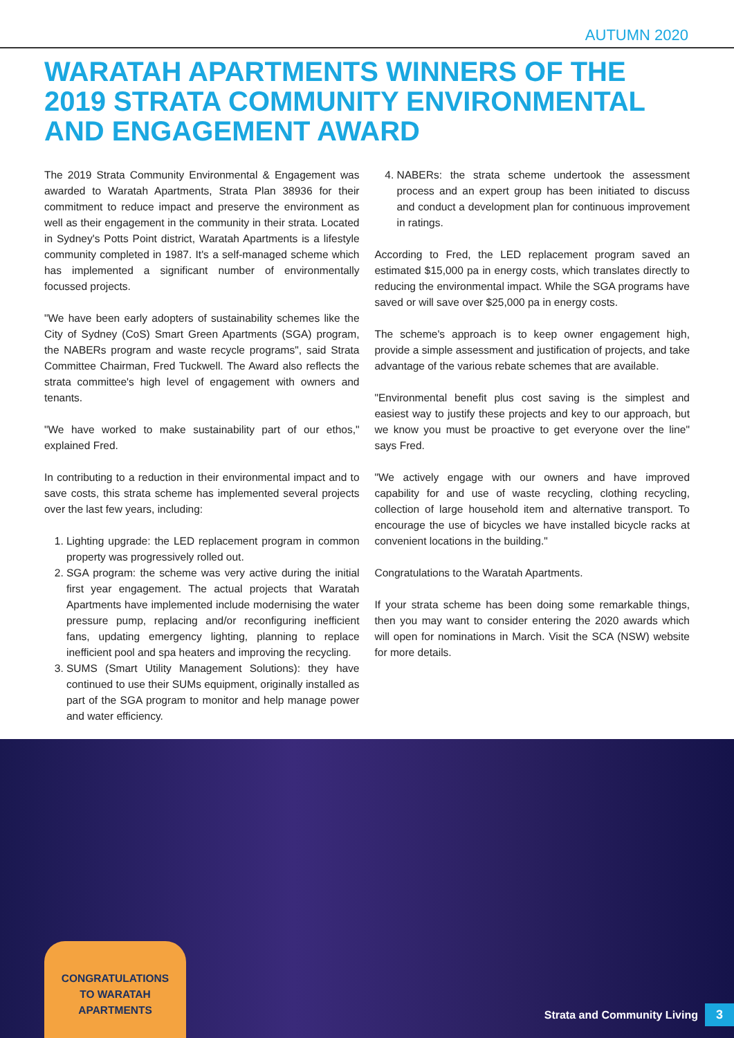AUTUMN 2020
WARATAH APARTMENTS WINNERS OF THE 2019 STRATA COMMUNITY ENVIRONMENTAL AND ENGAGEMENT AWARD
The 2019 Strata Community Environmental & Engagement was awarded to Waratah Apartments, Strata Plan 38936 for their commitment to reduce impact and preserve the environment as well as their engagement in the community in their strata. Located in Sydney's Potts Point district, Waratah Apartments is a lifestyle community completed in 1987. It's a self-managed scheme which has implemented a significant number of environmentally focussed projects.
"We have been early adopters of sustainability schemes like the City of Sydney (CoS) Smart Green Apartments (SGA) program, the NABERs program and waste recycle programs", said Strata Committee Chairman, Fred Tuckwell. The Award also reflects the strata committee's high level of engagement with owners and tenants.
"We have worked to make sustainability part of our ethos," explained Fred.
In contributing to a reduction in their environmental impact and to save costs, this strata scheme has implemented several projects over the last few years, including:
1. Lighting upgrade: the LED replacement program in common property was progressively rolled out.
2. SGA program: the scheme was very active during the initial first year engagement. The actual projects that Waratah Apartments have implemented include modernising the water pressure pump, replacing and/or reconfiguring inefficient fans, updating emergency lighting, planning to replace inefficient pool and spa heaters and improving the recycling.
3. SUMS (Smart Utility Management Solutions): they have continued to use their SUMs equipment, originally installed as part of the SGA program to monitor and help manage power and water efficiency.
4. NABERs: the strata scheme undertook the assessment process and an expert group has been initiated to discuss and conduct a development plan for continuous improvement in ratings.
According to Fred, the LED replacement program saved an estimated $15,000 pa in energy costs, which translates directly to reducing the environmental impact. While the SGA programs have saved or will save over $25,000 pa in energy costs.
The scheme's approach is to keep owner engagement high, provide a simple assessment and justification of projects, and take advantage of the various rebate schemes that are available.
"Environmental benefit plus cost saving is the simplest and easiest way to justify these projects and key to our approach, but we know you must be proactive to get everyone over the line" says Fred.
"We actively engage with our owners and have improved capability for and use of waste recycling, clothing recycling, collection of large household item and alternative transport. To encourage the use of bicycles we have installed bicycle racks at convenient locations in the building."
Congratulations to the Waratah Apartments.
If your strata scheme has been doing some remarkable things, then you may want to consider entering the 2020 awards which will open for nominations in March. Visit the SCA (NSW) website for more details.
CONGRATULATIONS
TO WARATAH
APARTMENTS
Strata and Community Living 3